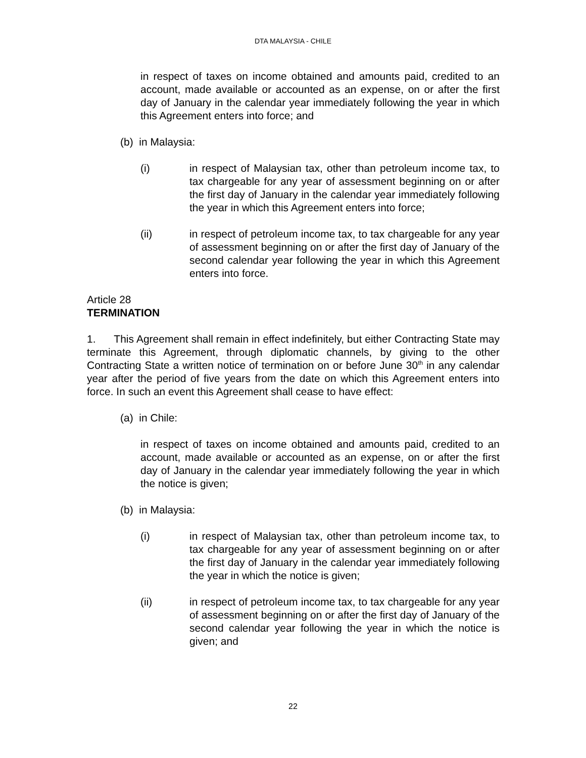DTA MALAYSIA - CHILE
in respect of taxes on income obtained and amounts paid, credited to an account, made available or accounted as an expense, on or after the first day of January in the calendar year immediately following the year in which this Agreement enters into force; and
(b) in Malaysia:
(i) in respect of Malaysian tax, other than petroleum income tax, to tax chargeable for any year of assessment beginning on or after the first day of January in the calendar year immediately following the year in which this Agreement enters into force;
(ii) in respect of petroleum income tax, to tax chargeable for any year of assessment beginning on or after the first day of January of the second calendar year following the year in which this Agreement enters into force.
Article 28
TERMINATION
1. This Agreement shall remain in effect indefinitely, but either Contracting State may terminate this Agreement, through diplomatic channels, by giving to the other Contracting State a written notice of termination on or before June 30<sup>th</sup> in any calendar year after the period of five years from the date on which this Agreement enters into force. In such an event this Agreement shall cease to have effect:
(a) in Chile:
in respect of taxes on income obtained and amounts paid, credited to an account, made available or accounted as an expense, on or after the first day of January in the calendar year immediately following the year in which the notice is given;
(b) in Malaysia:
(i) in respect of Malaysian tax, other than petroleum income tax, to tax chargeable for any year of assessment beginning on or after the first day of January in the calendar year immediately following the year in which the notice is given;
(ii) in respect of petroleum income tax, to tax chargeable for any year of assessment beginning on or after the first day of January of the second calendar year following the year in which the notice is given; and
22